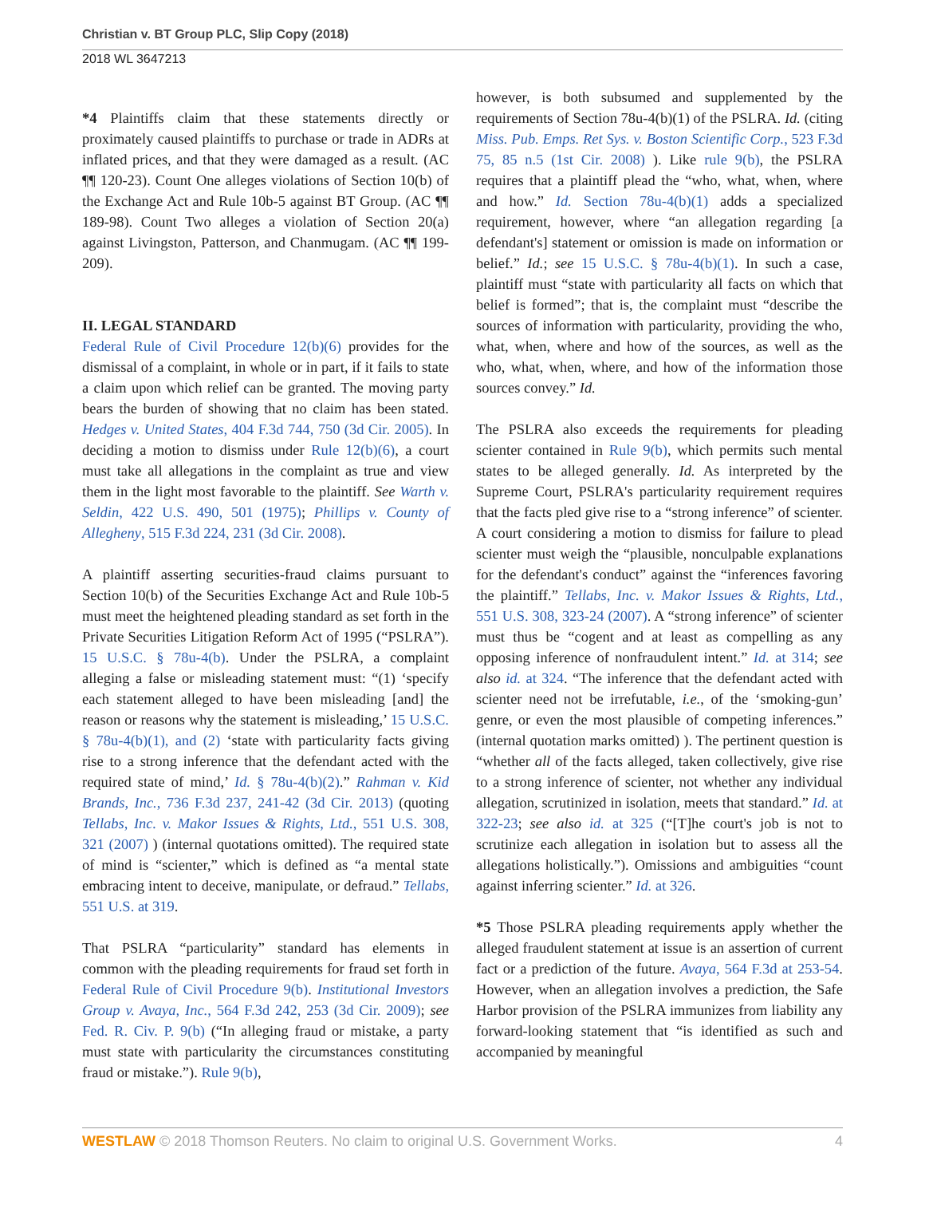Christian v. BT Group PLC, Slip Copy (2018)
2018 WL 3647213
*4 Plaintiffs claim that these statements directly or proximately caused plaintiffs to purchase or trade in ADRs at inflated prices, and that they were damaged as a result. (AC ¶¶ 120-23). Count One alleges violations of Section 10(b) of the Exchange Act and Rule 10b-5 against BT Group. (AC ¶¶ 189-98). Count Two alleges a violation of Section 20(a) against Livingston, Patterson, and Chanmugam. (AC ¶¶ 199-209).
II. LEGAL STANDARD
Federal Rule of Civil Procedure 12(b)(6) provides for the dismissal of a complaint, in whole or in part, if it fails to state a claim upon which relief can be granted. The moving party bears the burden of showing that no claim has been stated. Hedges v. United States, 404 F.3d 744, 750 (3d Cir. 2005). In deciding a motion to dismiss under Rule 12(b)(6), a court must take all allegations in the complaint as true and view them in the light most favorable to the plaintiff. See Warth v. Seldin, 422 U.S. 490, 501 (1975); Phillips v. County of Allegheny, 515 F.3d 224, 231 (3d Cir. 2008).
A plaintiff asserting securities-fraud claims pursuant to Section 10(b) of the Securities Exchange Act and Rule 10b-5 must meet the heightened pleading standard as set forth in the Private Securities Litigation Reform Act of 1995 (“PSLRA”). 15 U.S.C. § 78u-4(b). Under the PSLRA, a complaint alleging a false or misleading statement must: “(1) ‘specify each statement alleged to have been misleading [and] the reason or reasons why the statement is misleading,’ 15 U.S.C. § 78u-4(b)(1), and (2) ‘state with particularity facts giving rise to a strong inference that the defendant acted with the required state of mind,’ Id. § 78u-4(b)(2).” Rahman v. Kid Brands, Inc., 736 F.3d 237, 241-42 (3d Cir. 2013) (quoting Tellabs, Inc. v. Makor Issues & Rights, Ltd., 551 U.S. 308, 321 (2007) ) (internal quotations omitted). The required state of mind is “scienter,” which is defined as “a mental state embracing intent to deceive, manipulate, or defraud.” Tellabs, 551 U.S. at 319.
That PSLRA “particularity” standard has elements in common with the pleading requirements for fraud set forth in Federal Rule of Civil Procedure 9(b). Institutional Investors Group v. Avaya, Inc., 564 F.3d 242, 253 (3d Cir. 2009); see Fed. R. Civ. P. 9(b) (“In alleging fraud or mistake, a party must state with particularity the circumstances constituting fraud or mistake.”). Rule 9(b),
however, is both subsumed and supplemented by the requirements of Section 78u-4(b)(1) of the PSLRA. Id. (citing Miss. Pub. Emps. Ret Sys. v. Boston Scientific Corp., 523 F.3d 75, 85 n.5 (1st Cir. 2008) ). Like rule 9(b), the PSLRA requires that a plaintiff plead the “who, what, when, where and how.” Id. Section 78u-4(b)(1) adds a specialized requirement, however, where “an allegation regarding [a defendant's] statement or omission is made on information or belief.” Id.; see 15 U.S.C. § 78u-4(b)(1). In such a case, plaintiff must “state with particularity all facts on which that belief is formed”; that is, the complaint must “describe the sources of information with particularity, providing the who, what, when, where and how of the sources, as well as the who, what, when, where, and how of the information those sources convey.” Id.
The PSLRA also exceeds the requirements for pleading scienter contained in Rule 9(b), which permits such mental states to be alleged generally. Id. As interpreted by the Supreme Court, PSLRA's particularity requirement requires that the facts pled give rise to a “strong inference” of scienter. A court considering a motion to dismiss for failure to plead scienter must weigh the “plausible, nonculpable explanations for the defendant's conduct” against the “inferences favoring the plaintiff.” Tellabs, Inc. v. Makor Issues & Rights, Ltd., 551 U.S. 308, 323-24 (2007). A “strong inference” of scienter must thus be “cogent and at least as compelling as any opposing inference of nonfraudulent intent.” Id. at 314; see also id. at 324. “The inference that the defendant acted with scienter need not be irrefutable, i.e., of the ‘smoking-gun’ genre, or even the most plausible of competing inferences.” (internal quotation marks omitted) ). The pertinent question is “whether all of the facts alleged, taken collectively, give rise to a strong inference of scienter, not whether any individual allegation, scrutinized in isolation, meets that standard.” Id. at 322-23; see also id. at 325 (“[T]he court's job is not to scrutinize each allegation in isolation but to assess all the allegations holistically.”). Omissions and ambiguities “count against inferring scienter.” Id. at 326.
*5 Those PSLRA pleading requirements apply whether the alleged fraudulent statement at issue is an assertion of current fact or a prediction of the future. Avaya, 564 F.3d at 253-54. However, when an allegation involves a prediction, the Safe Harbor provision of the PSLRA immunizes from liability any forward-looking statement that “is identified as such and accompanied by meaningful
WESTLAW © 2018 Thomson Reuters. No claim to original U.S. Government Works. 4